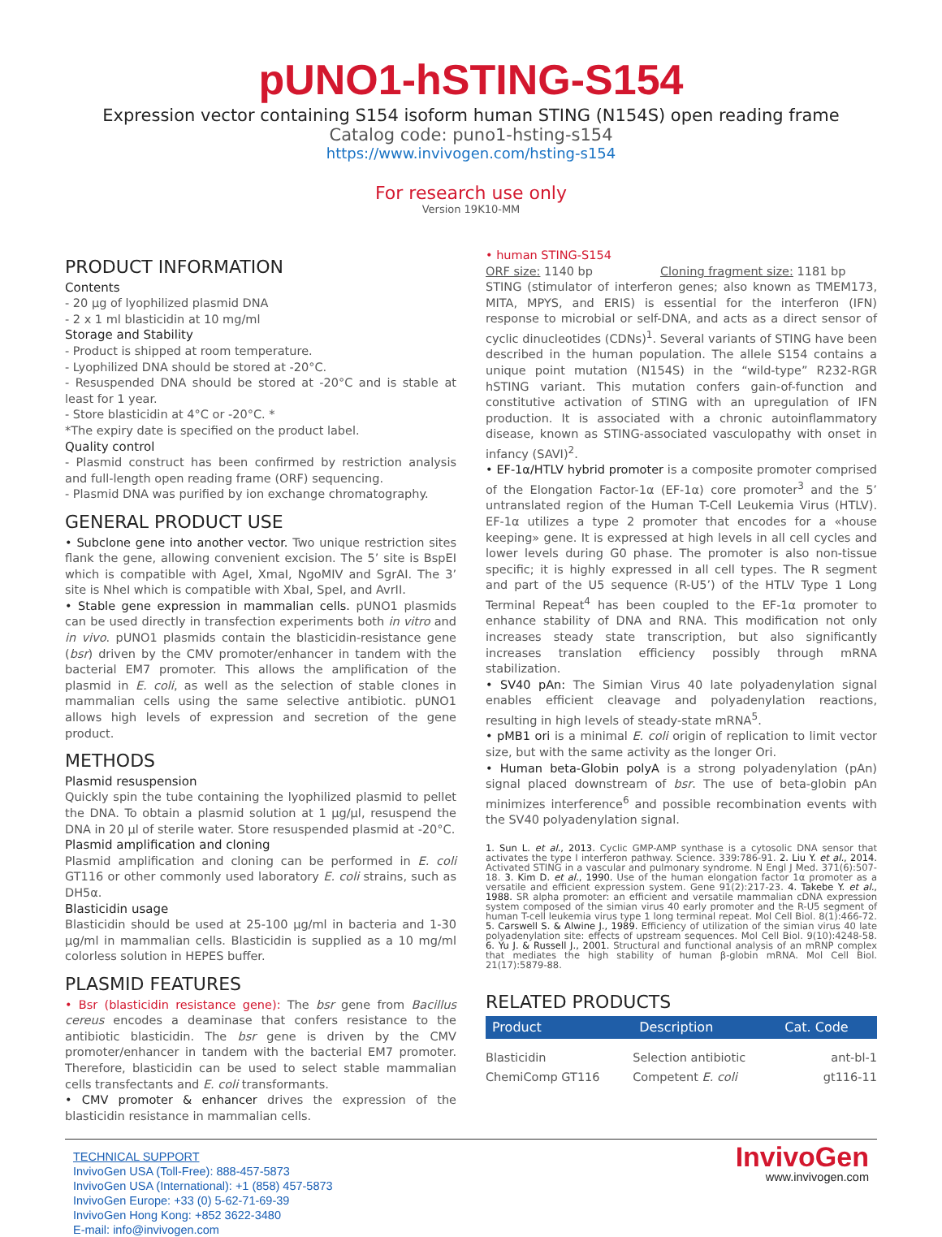pUNO1-hSTING-S154
Expression vector containing S154 isoform human STING (N154S) open reading frame
Catalog code: puno1-hsting-s154
https://www.invivogen.com/hsting-s154
For research use only
Version 19K10-MM
PRODUCT INFORMATION
Contents
- 20 µg of lyophilized plasmid DNA
- 2 x 1 ml blasticidin at 10 mg/ml
Storage and Stability
- Product is shipped at room temperature.
- Lyophilized DNA should be stored at -20°C.
- Resuspended DNA should be stored at -20°C and is stable at least for 1 year.
- Store blasticidin at 4°C or -20°C. *
*The expiry date is specified on the product label.
Quality control
- Plasmid construct has been confirmed by restriction analysis and full-length open reading frame (ORF) sequencing.
- Plasmid DNA was purified by ion exchange chromatography.
GENERAL PRODUCT USE
• Subclone gene into another vector. Two unique restriction sites flank the gene, allowing convenient excision. The 5’ site is BspEI which is compatible with AgeI, XmaI, NgoMIV and SgrAI. The 3’ site is NheI which is compatible with XbaI, SpeI, and AvrII.
• Stable gene expression in mammalian cells. pUNO1 plasmids can be used directly in transfection experiments both in vitro and in vivo. pUNO1 plasmids contain the blasticidin-resistance gene (bsr) driven by the CMV promoter/enhancer in tandem with the bacterial EM7 promoter. This allows the amplification of the plasmid in E. coli, as well as the selection of stable clones in mammalian cells using the same selective antibiotic. pUNO1 allows high levels of expression and secretion of the gene product.
METHODS
Plasmid resuspension
Quickly spin the tube containing the lyophilized plasmid to pellet the DNA. To obtain a plasmid solution at 1 µg/µl, resuspend the DNA in 20 µl of sterile water. Store resuspended plasmid at -20°C.
Plasmid amplification and cloning
Plasmid amplification and cloning can be performed in E. coli GT116 or other commonly used laboratory E. coli strains, such as DH5α.
Blasticidin usage
Blasticidin should be used at 25-100 µg/ml in bacteria and 1-30 µg/ml in mammalian cells. Blasticidin is supplied as a 10 mg/ml colorless solution in HEPES buffer.
PLASMID FEATURES
• Bsr (blasticidin resistance gene): The bsr gene from Bacillus cereus encodes a deaminase that confers resistance to the antibiotic blasticidin. The bsr gene is driven by the CMV promoter/enhancer in tandem with the bacterial EM7 promoter. Therefore, blasticidin can be used to select stable mammalian cells transfectants and E. coli transformants.
• CMV promoter & enhancer drives the expression of the blasticidin resistance in mammalian cells.
• human STING-S154
ORF size: 1140 bp Cloning fragment size: 1181 bp
STING (stimulator of interferon genes; also known as TMEM173, MITA, MPYS, and ERIS) is essential for the interferon (IFN) response to microbial or self-DNA, and acts as a direct sensor of cyclic dinucleotides (CDNs)<sup>1</sup>. Several variants of STING have been described in the human population. The allele S154 contains a unique point mutation (N154S) in the “wild-type” R232-RGR hSTING variant. This mutation confers gain-of-function and constitutive activation of STING with an upregulation of IFN production. It is associated with a chronic autoinflammatory disease, known as STING-associated vasculopathy with onset in infancy (SAVI)<sup>2</sup>.
• EF-1α/HTLV hybrid promoter is a composite promoter comprised of the Elongation Factor-1α (EF-1α) core promoter<sup>3</sup> and the 5’ untranslated region of the Human T-Cell Leukemia Virus (HTLV). EF-1α utilizes a type 2 promoter that encodes for a «house keeping» gene. It is expressed at high levels in all cell cycles and lower levels during G0 phase. The promoter is also non-tissue specific; it is highly expressed in all cell types. The R segment and part of the U5 sequence (R-U5’) of the HTLV Type 1 Long Terminal Repeat<sup>4</sup> has been coupled to the EF-1α promoter to enhance stability of DNA and RNA. This modification not only increases steady state transcription, but also significantly increases translation efficiency possibly through mRNA stabilization.
• SV40 pAn: The Simian Virus 40 late polyadenylation signal enables efficient cleavage and polyadenylation reactions, resulting in high levels of steady-state mRNA<sup>5</sup>.
• pMB1 ori is a minimal E. coli origin of replication to limit vector size, but with the same activity as the longer Ori.
• Human beta-Globin polyA is a strong polyadenylation (pAn) signal placed downstream of bsr. The use of beta-globin pAn minimizes interference<sup>6</sup> and possible recombination events with the SV40 polyadenylation signal.
1. Sun L. et al., 2013. Cyclic GMP-AMP synthase is a cytosolic DNA sensor that activates the type I interferon pathway. Science. 339:786-91. 2. Liu Y. et al., 2014. Activated STING in a vascular and pulmonary syndrome. N Engl J Med. 371(6):507-18. 3. Kim D. et al., 1990. Use of the human elongation factor 1α promoter as a versatile and efficient expression system. Gene 91(2):217-23. 4. Takebe Y. et al., 1988. SR alpha promoter: an efficient and versatile mammalian cDNA expression system composed of the simian virus 40 early promoter and the R-U5 segment of human T-cell leukemia virus type 1 long terminal repeat. Mol Cell Biol. 8(1):466-72. 5. Carswell S. & Alwine J., 1989. Efficiency of utilization of the simian virus 40 late polyadenylation site: effects of upstream sequences. Mol Cell Biol. 9(10):4248-58. 6. Yu J. & Russell J., 2001. Structural and functional analysis of an mRNP complex that mediates the high stability of human β-globin mRNA. Mol Cell Biol. 21(17):5879-88.
RELATED PRODUCTS
| Product | Description | Cat. Code |
| --- | --- | --- |
| Blasticidin | Selection antibiotic | ant-bl-1 |
| ChemiComp GT116 | Competent E. coli | gt116-11 |
TECHNICAL SUPPORT
InvivoGen USA (Toll-Free): 888-457-5873
InvivoGen USA (International): +1 (858) 457-5873
InvivoGen Europe: +33 (0) 5-62-71-69-39
InvivoGen Hong Kong: +852 3622-3480
E-mail: info@invivogen.com
InvivoGen
www.invivogen.com